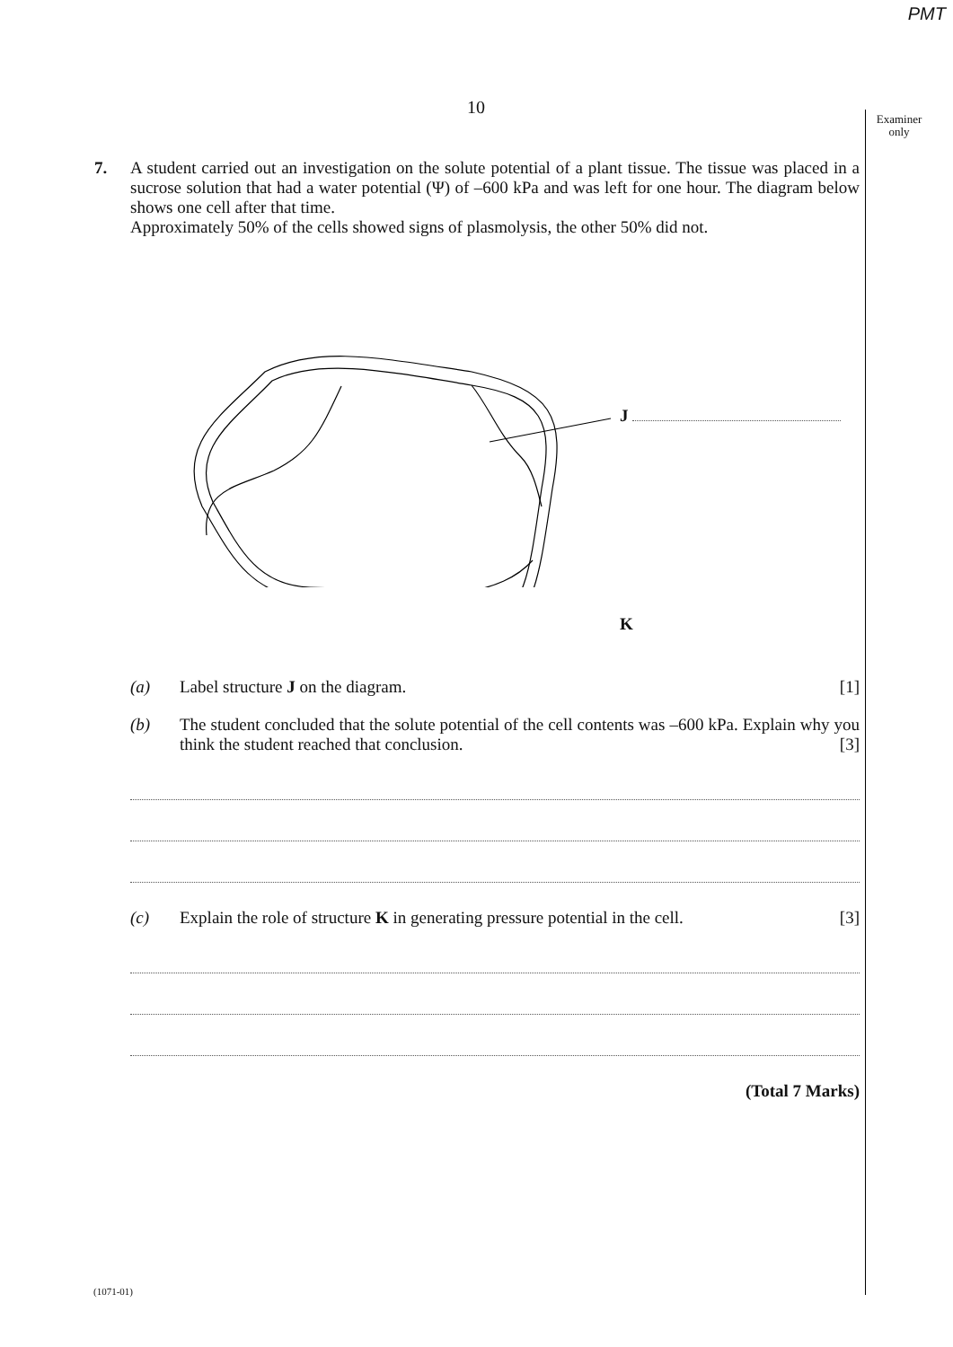PMT
10
Examiner
only
7. A student carried out an investigation on the solute potential of a plant tissue. The tissue was placed in a sucrose solution that had a water potential (Ψ) of –600 kPa and was left for one hour. The diagram below shows one cell after that time.
Approximately 50% of the cells showed signs of plasmolysis, the other 50% did not.
J
K
(a) Label structure J on the diagram.
[1]
(b) The student concluded that the solute potential of the cell contents was –600 kPa. Explain why you think the student reached that conclusion. [3]
(c) Explain the role of structure K in generating pressure potential in the cell.
[3]
(Total 7 Marks)
(1071-01)